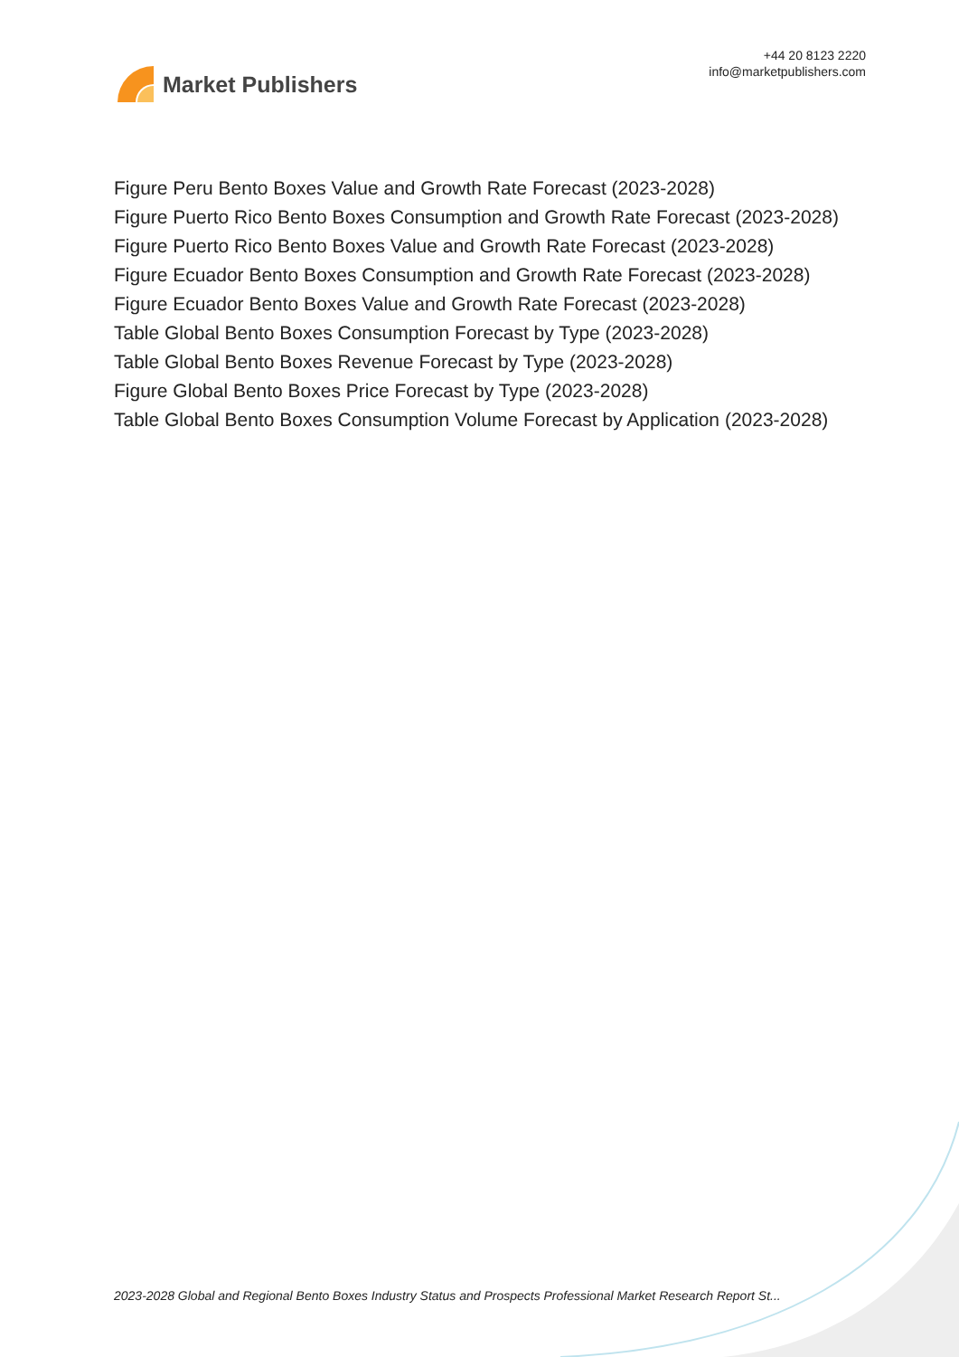Market Publishers
+44 20 8123 2220
info@marketpublishers.com
Figure Peru Bento Boxes Value and Growth Rate Forecast (2023-2028)
Figure Puerto Rico Bento Boxes Consumption and Growth Rate Forecast (2023-2028)
Figure Puerto Rico Bento Boxes Value and Growth Rate Forecast (2023-2028)
Figure Ecuador Bento Boxes Consumption and Growth Rate Forecast (2023-2028)
Figure Ecuador Bento Boxes Value and Growth Rate Forecast (2023-2028)
Table Global Bento Boxes Consumption Forecast by Type (2023-2028)
Table Global Bento Boxes Revenue Forecast by Type (2023-2028)
Figure Global Bento Boxes Price Forecast by Type (2023-2028)
Table Global Bento Boxes Consumption Volume Forecast by Application (2023-2028)
2023-2028 Global and Regional Bento Boxes Industry Status and Prospects Professional Market Research Report St...